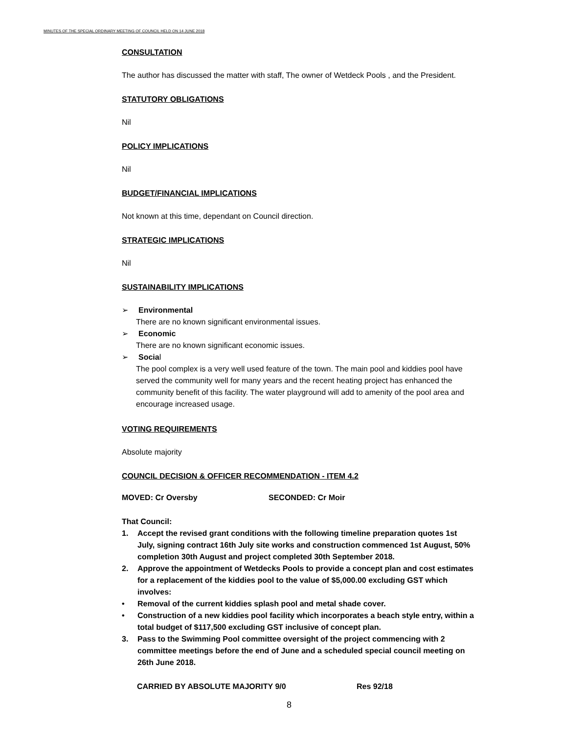MINUTES OF THE SPECIAL ORDINARY MEETING OF COUNCIL HELD ON 14 JUNE 2018
CONSULTATION
The author has discussed the matter with staff, The owner of Wetdeck Pools , and the President.
STATUTORY OBLIGATIONS
Nil
POLICY IMPLICATIONS
Nil
BUDGET/FINANCIAL IMPLICATIONS
Not known at this time, dependant on Council direction.
STRATEGIC IMPLICATIONS
Nil
SUSTAINABILITY IMPLICATIONS
➢ Environmental
There are no known significant environmental issues.
➢ Economic
There are no known significant economic issues.
➢ Social
The pool complex is a very well used feature of the town. The main pool and kiddies pool have served the community well for many years and the recent heating project has enhanced the community benefit of this facility. The water playground will add to amenity of the pool area and encourage increased usage.
VOTING REQUIREMENTS
Absolute majority
COUNCIL DECISION & OFFICER RECOMMENDATION - ITEM 4.2
MOVED: Cr Oversby SECONDED: Cr Moir
That Council:
1. Accept the revised grant conditions with the following timeline preparation quotes 1st July, signing contract 16th July site works and construction commenced 1st August, 50% completion 30th August and project completed 30th September 2018.
2. Approve the appointment of Wetdecks Pools to provide a concept plan and cost estimates for a replacement of the kiddies pool to the value of $5,000.00 excluding GST which involves:
• Removal of the current kiddies splash pool and metal shade cover.
• Construction of a new kiddies pool facility which incorporates a beach style entry, within a total budget of $117,500 excluding GST inclusive of concept plan.
3. Pass to the Swimming Pool committee oversight of the project commencing with 2 committee meetings before the end of June and a scheduled special council meeting on 26th June 2018.
CARRIED BY ABSOLUTE MAJORITY 9/0 Res 92/18
8